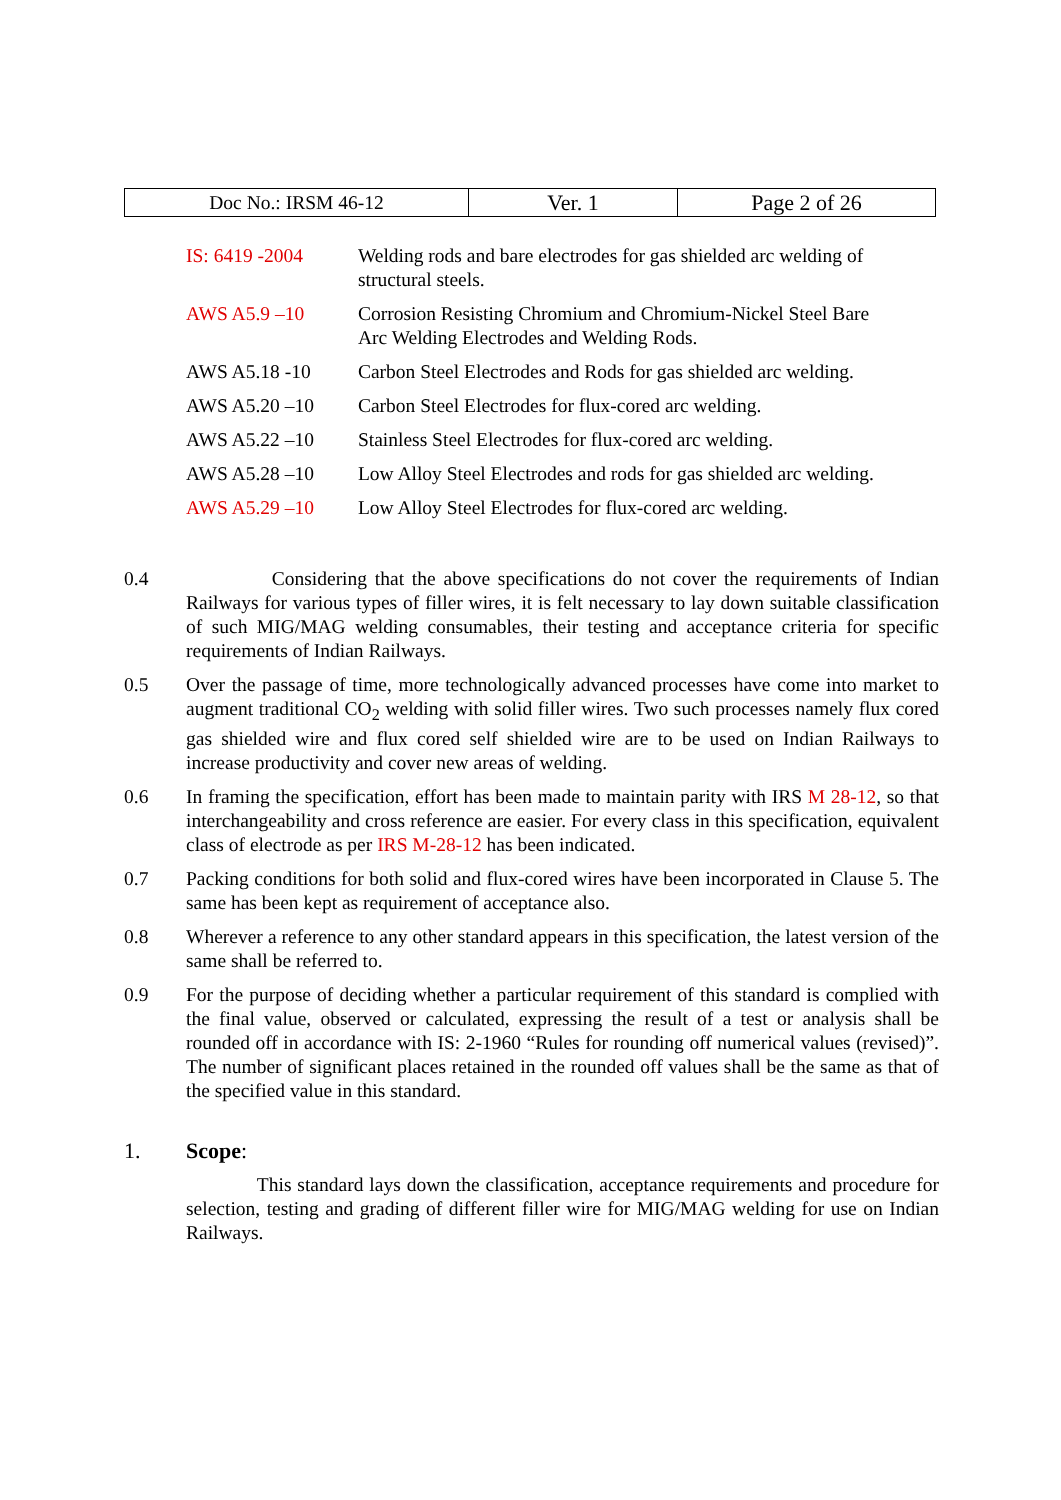| Doc No.: IRSM 46-12 | Ver. 1 | Page 2 of 26 |
| IS: 6419 -2004 | Welding rods and bare electrodes for gas shielded arc welding of structural steels. |
| AWS A5.9 –10 | Corrosion Resisting Chromium and Chromium-Nickel Steel Bare Arc Welding Electrodes and Welding Rods. |
| AWS A5.18 -10 | Carbon Steel Electrodes and Rods for gas shielded arc welding. |
| AWS A5.20 –10 | Carbon Steel Electrodes for flux-cored arc welding. |
| AWS A5.22 –10 | Stainless Steel Electrodes for flux-cored arc welding. |
| AWS A5.28 –10 | Low Alloy Steel Electrodes and rods for gas shielded arc welding. |
| AWS A5.29 –10 | Low Alloy Steel Electrodes for flux-cored arc welding. |
0.4 Considering that the above specifications do not cover the requirements of Indian Railways for various types of filler wires, it is felt necessary to lay down suitable classification of such MIG/MAG welding consumables, their testing and acceptance criteria for specific requirements of Indian Railways.
0.5 Over the passage of time, more technologically advanced processes have come into market to augment traditional CO<sub>2</sub> welding with solid filler wires. Two such processes namely flux cored gas shielded wire and flux cored self shielded wire are to be used on Indian Railways to increase productivity and cover new areas of welding.
0.6 In framing the specification, effort has been made to maintain parity with IRS M 28-12, so that interchangeability and cross reference are easier. For every class in this specification, equivalent class of electrode as per IRS M-28-12 has been indicated.
0.7 Packing conditions for both solid and flux-cored wires have been incorporated in Clause 5. The same has been kept as requirement of acceptance also.
0.8 Wherever a reference to any other standard appears in this specification, the latest version of the same shall be referred to.
0.9 For the purpose of deciding whether a particular requirement of this standard is complied with the final value, observed or calculated, expressing the result of a test or analysis shall be rounded off in accordance with IS: 2-1960 “Rules for rounding off numerical values (revised)”. The number of significant places retained in the rounded off values shall be the same as that of the specified value in this standard.
1. Scope:
This standard lays down the classification, acceptance requirements and procedure for selection, testing and grading of different filler wire for MIG/MAG welding for use on Indian Railways.